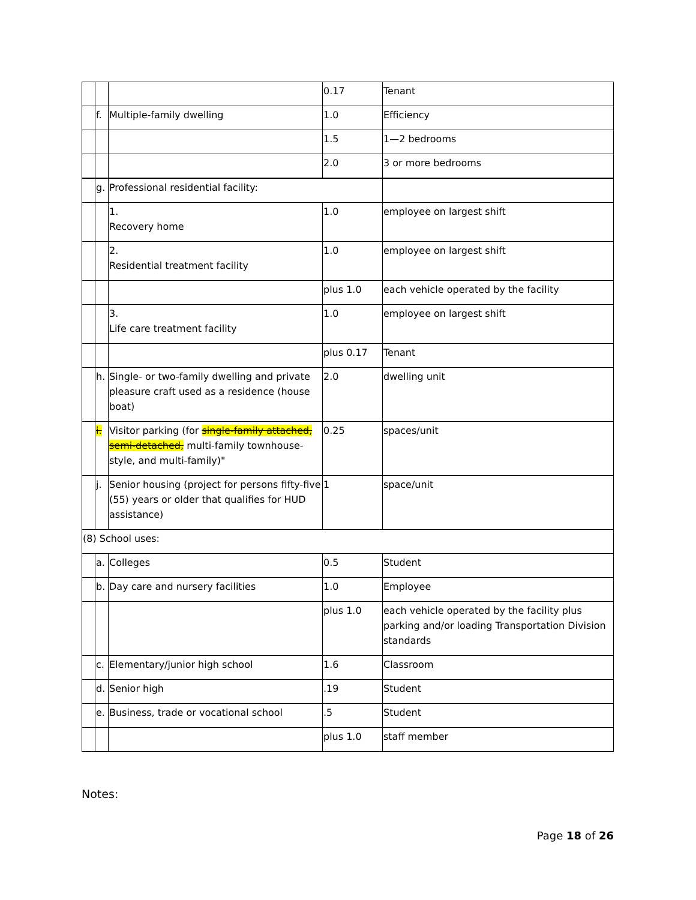| | | | 0.17 | Tenant |
| | f. | Multiple-family dwelling | 1.0 | Efficiency |
| | | | 1.5 | 1—2 bedrooms |
| | | | 2.0 | 3 or more bedrooms |
| | g. | Professional residential facility: | | |
| | | 1. Recovery home | 1.0 | employee on largest shift |
| | | 2. Residential treatment facility | 1.0 | employee on largest shift |
| | | | plus 1.0 | each vehicle operated by the facility |
| | | 3. Life care treatment facility | 1.0 | employee on largest shift |
| | | | plus 0.17 | Tenant |
| | h. | Single- or two-family dwelling and private pleasure craft used as a residence (house boat) | 2.0 | dwelling unit |
| | i. | Visitor parking (for single-family attached, semi-detached, multi-family townhouse-style, and multi-family)" | 0.25 | spaces/unit |
| | j. | Senior housing (project for persons fifty-five (55) years or older that qualifies for HUD assistance) | 1 | space/unit |
| (8) School uses: | | | | |
| | a. | Colleges | 0.5 | Student |
| | b. | Day care and nursery facilities | 1.0 | Employee |
| | | | plus 1.0 | each vehicle operated by the facility plus parking and/or loading Transportation Division standards |
| | c. | Elementary/junior high school | 1.6 | Classroom |
| | d. | Senior high | .19 | Student |
| | e. | Business, trade or vocational school | .5 | Student |
| | | | plus 1.0 | staff member |
Notes:
Page 18 of 26